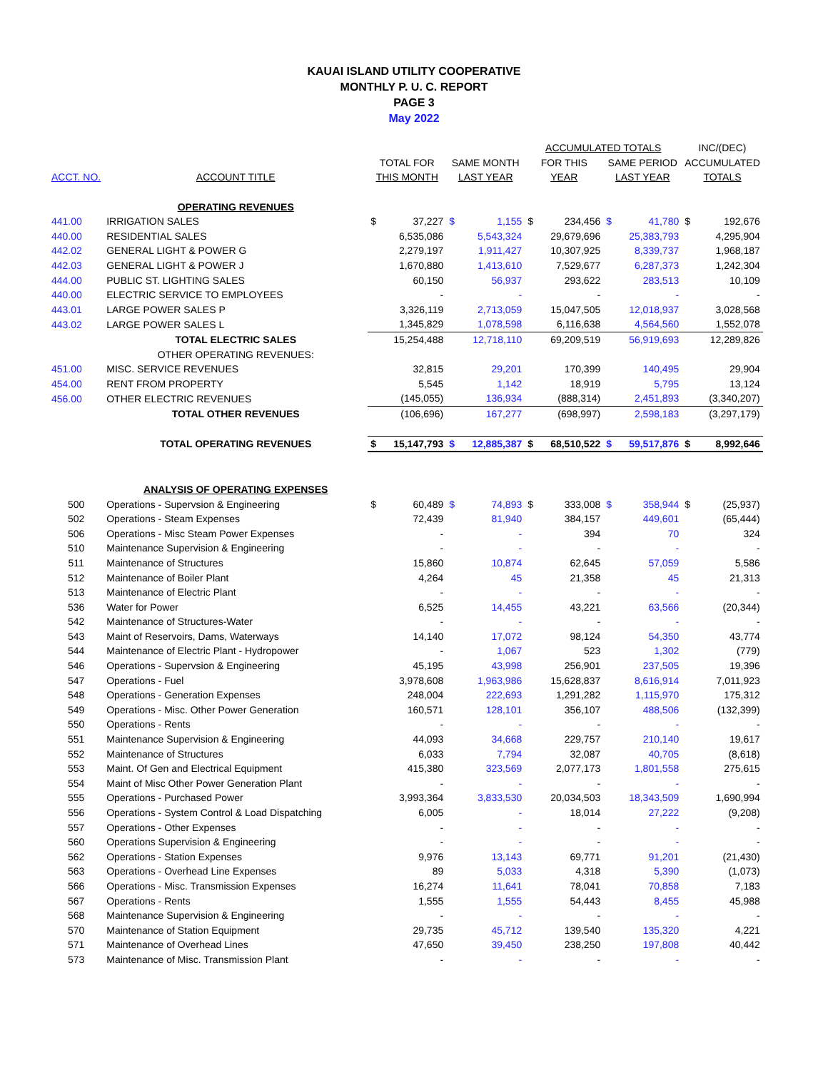KAUAI ISLAND UTILITY COOPERATIVE
MONTHLY P. U. C. REPORT
PAGE 3
May 2022
| | | | | | | ACCUMULATED TOTALS | | | | INC/(DEC) | |
| --- | --- | --- | --- | --- | --- | --- | --- | --- | --- | --- | --- |
| | | TOTAL FOR | | SAME MONTH | | FOR THIS | | SAME PERIOD | | ACCUMULATED | |
| ACCT. NO. | ACCOUNT TITLE | THIS MONTH | | LAST YEAR | | YEAR | | LAST YEAR | | TOTALS | |
| | OPERATING REVENUES | | | | | | | | | | |
| 441.00 | IRRIGATION SALES | $ | 37,227 | $ | 1,155 | $ | 234,456 | $ | 41,780 | $ | 192,676 |
| 440.00 | RESIDENTIAL SALES | | 6,535,086 | | 5,543,324 | | 29,679,696 | | 25,383,793 | | 4,295,904 |
| 442.02 | GENERAL LIGHT & POWER G | | 2,279,197 | | 1,911,427 | | 10,307,925 | | 8,339,737 | | 1,968,187 |
| 442.03 | GENERAL LIGHT & POWER J | | 1,670,880 | | 1,413,610 | | 7,529,677 | | 6,287,373 | | 1,242,304 |
| 444.00 | PUBLIC ST. LIGHTING SALES | | 60,150 | | 56,937 | | 293,622 | | 283,513 | | 10,109 |
| 440.00 | ELECTRIC SERVICE TO EMPLOYEES | | - | | - | | - | | - | | - |
| 443.01 | LARGE POWER SALES P | | 3,326,119 | | 2,713,059 | | 15,047,505 | | 12,018,937 | | 3,028,568 |
| 443.02 | LARGE POWER SALES L | | 1,345,829 | | 1,078,598 | | 6,116,638 | | 4,564,560 | | 1,552,078 |
| | TOTAL ELECTRIC SALES | | 15,254,488 | | 12,718,110 | | 69,209,519 | | 56,919,693 | | 12,289,826 |
| | OTHER OPERATING REVENUES: | | | | | | | | | | |
| 451.00 | MISC. SERVICE REVENUES | | 32,815 | | 29,201 | | 170,399 | | 140,495 | | 29,904 |
| 454.00 | RENT FROM PROPERTY | | 5,545 | | 1,142 | | 18,919 | | 5,795 | | 13,124 |
| 456.00 | OTHER ELECTRIC REVENUES | | (145,055) | | 136,934 | | (888,314) | | 2,451,893 | | (3,340,207) |
| | TOTAL OTHER REVENUES | | (106,696) | | 167,277 | | (698,997) | | 2,598,183 | | (3,297,179) |
| | TOTAL OPERATING REVENUES | $ | 15,147,793 | $ | 12,885,387 | $ | 68,510,522 | $ | 59,517,876 | $ | 8,992,646 |
| | ANALYSIS OF OPERATING EXPENSES | | | | | | | | | | |
| 500 | Operations - Supervsion & Engineering | $ | 60,489 | $ | 74,893 | $ | 333,008 | $ | 358,944 | $ | (25,937) |
| 502 | Operations - Steam Expenses | | 72,439 | | 81,940 | | 384,157 | | 449,601 | | (65,444) |
| 506 | Operations - Misc Steam Power Expenses | | - | | - | | 394 | | 70 | | 324 |
| 510 | Maintenance Supervision & Engineering | | - | | - | | - | | - | | - |
| 511 | Maintenance of Structures | | 15,860 | | 10,874 | | 62,645 | | 57,059 | | 5,586 |
| 512 | Maintenance of Boiler Plant | | 4,264 | | 45 | | 21,358 | | 45 | | 21,313 |
| 513 | Maintenance of Electric Plant | | - | | - | | - | | - | | - |
| 536 | Water for Power | | 6,525 | | 14,455 | | 43,221 | | 63,566 | | (20,344) |
| 542 | Maintenance of Structures-Water | | - | | - | | - | | - | | - |
| 543 | Maint of Reservoirs, Dams, Waterways | | 14,140 | | 17,072 | | 98,124 | | 54,350 | | 43,774 |
| 544 | Maintenance of Electric Plant - Hydropower | | - | | 1,067 | | 523 | | 1,302 | | (779) |
| 546 | Operations - Supervsion & Engineering | | 45,195 | | 43,998 | | 256,901 | | 237,505 | | 19,396 |
| 547 | Operations - Fuel | | 3,978,608 | | 1,963,986 | | 15,628,837 | | 8,616,914 | | 7,011,923 |
| 548 | Operations - Generation Expenses | | 248,004 | | 222,693 | | 1,291,282 | | 1,115,970 | | 175,312 |
| 549 | Operations - Misc. Other Power Generation | | 160,571 | | 128,101 | | 356,107 | | 488,506 | | (132,399) |
| 550 | Operations - Rents | | - | | - | | - | | - | | - |
| 551 | Maintenance Supervision & Engineering | | 44,093 | | 34,668 | | 229,757 | | 210,140 | | 19,617 |
| 552 | Maintenance of Structures | | 6,033 | | 7,794 | | 32,087 | | 40,705 | | (8,618) |
| 553 | Maint. Of Gen and Electrical Equipment | | 415,380 | | 323,569 | | 2,077,173 | | 1,801,558 | | 275,615 |
| 554 | Maint of Misc Other Power Generation Plant | | - | | - | | - | | - | | - |
| 555 | Operations - Purchased Power | | 3,993,364 | | 3,833,530 | | 20,034,503 | | 18,343,509 | | 1,690,994 |
| 556 | Operations - System Control & Load Dispatching | | 6,005 | | - | | 18,014 | | 27,222 | | (9,208) |
| 557 | Operations - Other Expenses | | - | | - | | - | | - | | - |
| 560 | Operations Supervision & Engineering | | - | | - | | - | | - | | - |
| 562 | Operations - Station Expenses | | 9,976 | | 13,143 | | 69,771 | | 91,201 | | (21,430) |
| 563 | Operations - Overhead Line Expenses | | 89 | | 5,033 | | 4,318 | | 5,390 | | (1,073) |
| 566 | Operations - Misc. Transmission Expenses | | 16,274 | | 11,641 | | 78,041 | | 70,858 | | 7,183 |
| 567 | Operations - Rents | | 1,555 | | 1,555 | | 54,443 | | 8,455 | | 45,988 |
| 568 | Maintenance Supervision & Engineering | | - | | - | | - | | - | | - |
| 570 | Maintenance of Station Equipment | | 29,735 | | 45,712 | | 139,540 | | 135,320 | | 4,221 |
| 571 | Maintenance of Overhead Lines | | 47,650 | | 39,450 | | 238,250 | | 197,808 | | 40,442 |
| 573 | Maintenance of Misc. Transmission Plant | | - | | - | | - | | - | | - |